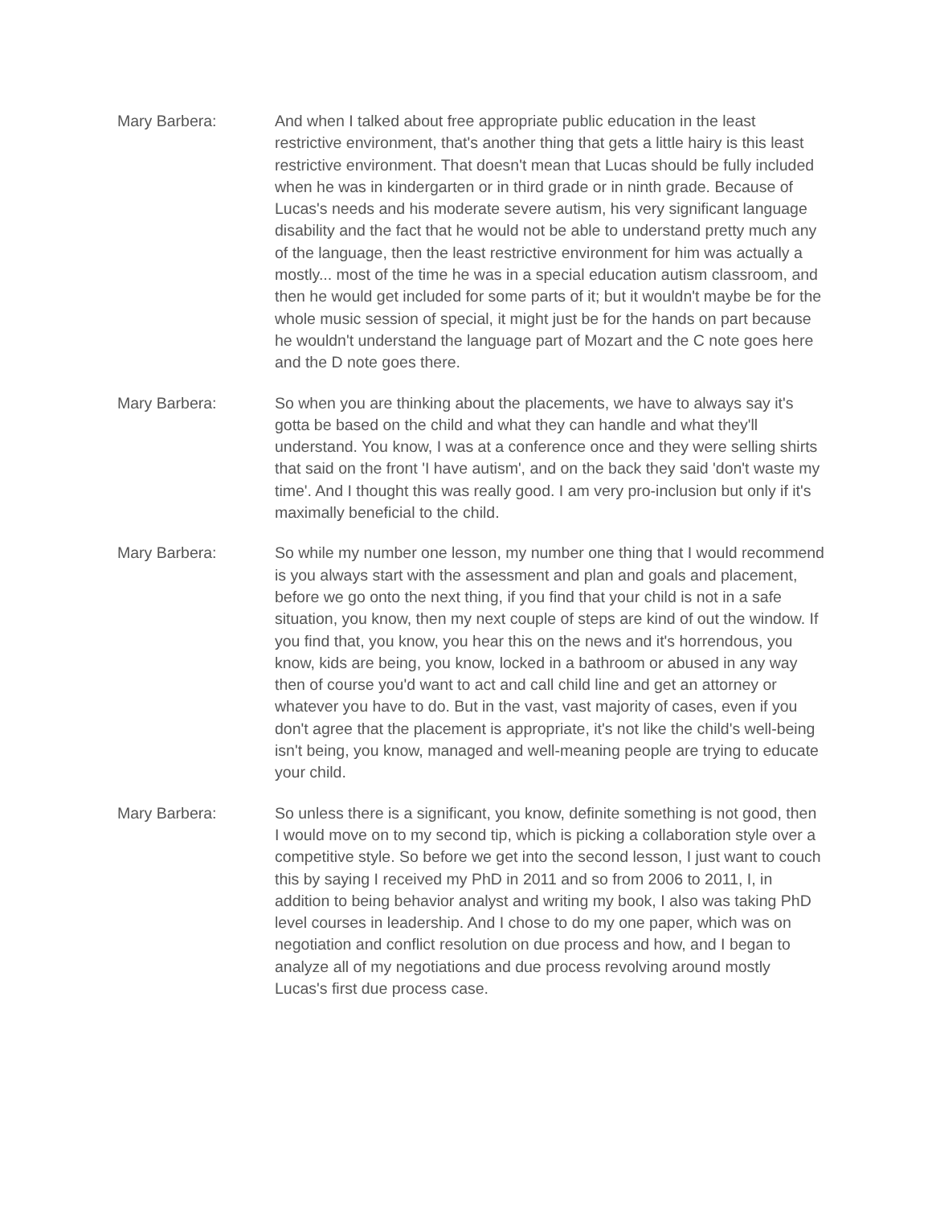Mary Barbera: And when I talked about free appropriate public education in the least restrictive environment, that's another thing that gets a little hairy is this least restrictive environment. That doesn't mean that Lucas should be fully included when he was in kindergarten or in third grade or in ninth grade. Because of Lucas's needs and his moderate severe autism, his very significant language disability and the fact that he would not be able to understand pretty much any of the language, then the least restrictive environment for him was actually a mostly... most of the time he was in a special education autism classroom, and then he would get included for some parts of it; but it wouldn't maybe be for the whole music session of special, it might just be for the hands on part because he wouldn't understand the language part of Mozart and the C note goes here and the D note goes there.
Mary Barbera: So when you are thinking about the placements, we have to always say it's gotta be based on the child and what they can handle and what they'll understand. You know, I was at a conference once and they were selling shirts that said on the front 'I have autism', and on the back they said 'don't waste my time'. And I thought this was really good. I am very pro-inclusion but only if it's maximally beneficial to the child.
Mary Barbera: So while my number one lesson, my number one thing that I would recommend is you always start with the assessment and plan and goals and placement, before we go onto the next thing, if you find that your child is not in a safe situation, you know, then my next couple of steps are kind of out the window. If you find that, you know, you hear this on the news and it's horrendous, you know, kids are being, you know, locked in a bathroom or abused in any way then of course you'd want to act and call child line and get an attorney or whatever you have to do. But in the vast, vast majority of cases, even if you don't agree that the placement is appropriate, it's not like the child's well-being isn't being, you know, managed and well-meaning people are trying to educate your child.
Mary Barbera: So unless there is a significant, you know, definite something is not good, then I would move on to my second tip, which is picking a collaboration style over a competitive style. So before we get into the second lesson, I just want to couch this by saying I received my PhD in 2011 and so from 2006 to 2011, I, in addition to being behavior analyst and writing my book, I also was taking PhD level courses in leadership. And I chose to do my one paper, which was on negotiation and conflict resolution on due process and how, and I began to analyze all of my negotiations and due process revolving around mostly Lucas's first due process case.